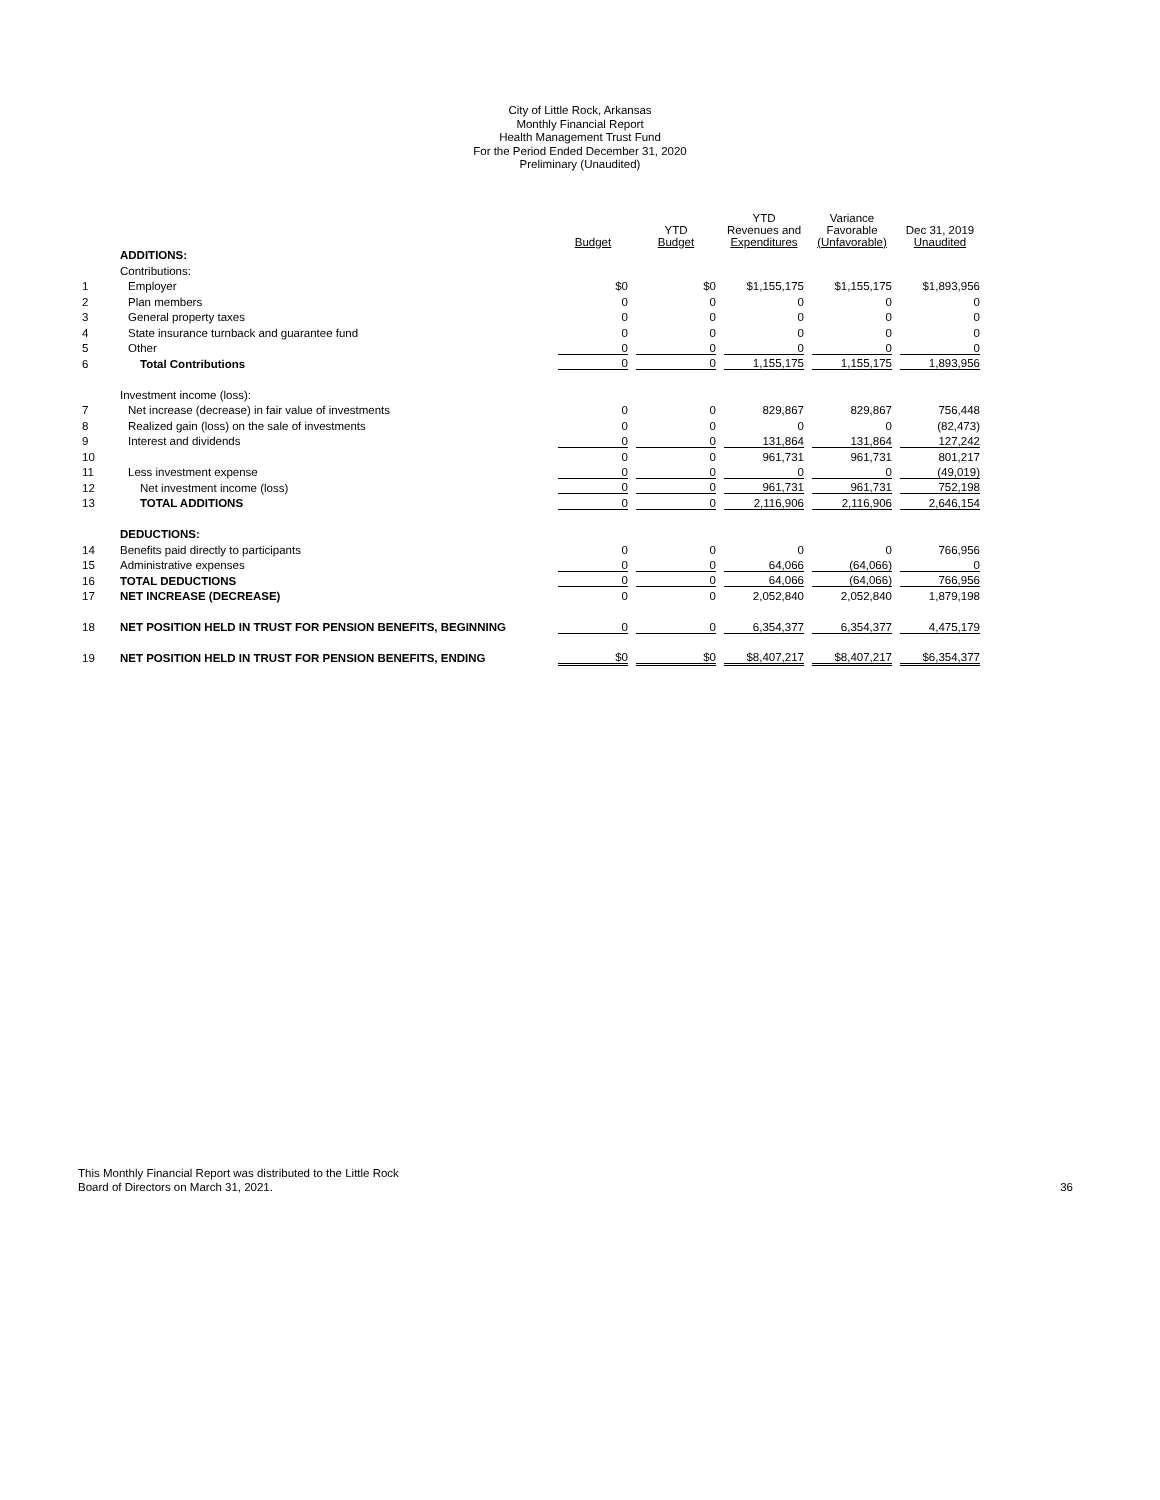City of Little Rock, Arkansas
Monthly Financial Report
Health Management Trust Fund
For the Period Ended December 31, 2020
Preliminary (Unaudited)
| | | Budget | YTD Budget | YTD Revenues and Expenditures | Variance Favorable (Unfavorable) | Dec 31, 2019 Unaudited |
| --- | --- | --- | --- | --- | --- | --- |
| | ADDITIONS: | | | | | |
| | Contributions: | | | | | |
| 1 | Employer | $0 | $0 | $1,155,175 | $1,155,175 | $1,893,956 |
| 2 | Plan members | 0 | 0 | 0 | 0 | 0 |
| 3 | General property taxes | 0 | 0 | 0 | 0 | 0 |
| 4 | State insurance turnback and guarantee fund | 0 | 0 | 0 | 0 | 0 |
| 5 | Other | 0 | 0 | 0 | 0 | 0 |
| 6 | Total Contributions | 0 | 0 | 1,155,175 | 1,155,175 | 1,893,956 |
| | Investment income (loss): | | | | | |
| 7 | Net increase (decrease) in fair value of investments | 0 | 0 | 829,867 | 829,867 | 756,448 |
| 8 | Realized gain (loss) on the sale of investments | 0 | 0 | 0 | 0 | (82,473) |
| 9 | Interest and dividends | 0 | 0 | 131,864 | 131,864 | 127,242 |
| 10 | | 0 | 0 | 961,731 | 961,731 | 801,217 |
| 11 | Less investment expense | 0 | 0 | 0 | 0 | (49,019) |
| 12 | Net investment income (loss) | 0 | 0 | 961,731 | 961,731 | 752,198 |
| 13 | TOTAL ADDITIONS | 0 | 0 | 2,116,906 | 2,116,906 | 2,646,154 |
| | DEDUCTIONS: | | | | | |
| 14 | Benefits paid directly to participants | 0 | 0 | 0 | 0 | 766,956 |
| 15 | Administrative expenses | 0 | 0 | 64,066 | (64,066) | 0 |
| 16 | TOTAL DEDUCTIONS | 0 | 0 | 64,066 | (64,066) | 766,956 |
| 17 | NET INCREASE (DECREASE) | 0 | 0 | 2,052,840 | 2,052,840 | 1,879,198 |
| 18 | NET POSITION HELD IN TRUST FOR PENSION BENEFITS, BEGINNING | 0 | 0 | 6,354,377 | 6,354,377 | 4,475,179 |
| 19 | NET POSITION HELD IN TRUST FOR PENSION BENEFITS, ENDING | $0 | $0 | $8,407,217 | $8,407,217 | $6,354,377 |
This Monthly Financial Report was distributed to the Little Rock
Board of Directors on March 31, 2021.
36